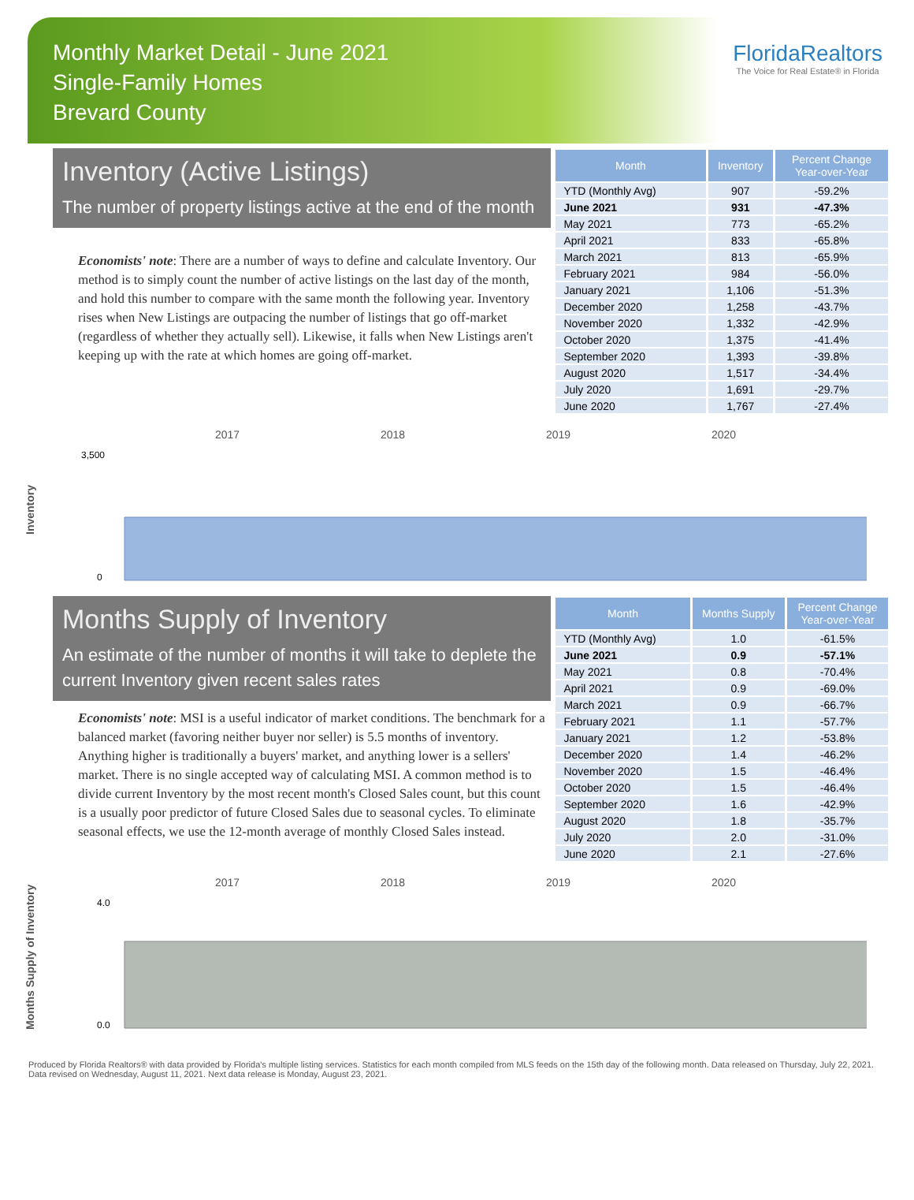Monthly Market Detail - June 2021
Single-Family Homes
Brevard County
FloridaRealtors
The Voice for Real Estate® in Florida
Inventory (Active Listings)
The number of property listings active at the end of the month
Economists' note: There are a number of ways to define and calculate Inventory. Our method is to simply count the number of active listings on the last day of the month, and hold this number to compare with the same month the following year. Inventory rises when New Listings are outpacing the number of listings that go off-market (regardless of whether they actually sell). Likewise, it falls when New Listings aren't keeping up with the rate at which homes are going off-market.
| Month | Inventory | Percent Change Year-over-Year |
| --- | --- | --- |
| YTD (Monthly Avg) | 907 | -59.2% |
| June 2021 | 931 | -47.3% |
| May 2021 | 773 | -65.2% |
| April 2021 | 833 | -65.8% |
| March 2021 | 813 | -65.9% |
| February 2021 | 984 | -56.0% |
| January 2021 | 1,106 | -51.3% |
| December 2020 | 1,258 | -43.7% |
| November 2020 | 1,332 | -42.9% |
| October 2020 | 1,375 | -41.4% |
| September 2020 | 1,393 | -39.8% |
| August 2020 | 1,517 | -34.4% |
| July 2020 | 1,691 | -29.7% |
| June 2020 | 1,767 | -27.4% |
Inventory
2017
2018
2019
2020
3,500
0
Months Supply of Inventory
An estimate of the number of months it will take to deplete the current Inventory given recent sales rates
Economists' note: MSI is a useful indicator of market conditions. The benchmark for a balanced market (favoring neither buyer nor seller) is 5.5 months of inventory. Anything higher is traditionally a buyers' market, and anything lower is a sellers' market. There is no single accepted way of calculating MSI. A common method is to divide current Inventory by the most recent month's Closed Sales count, but this count is a usually poor predictor of future Closed Sales due to seasonal cycles. To eliminate seasonal effects, we use the 12-month average of monthly Closed Sales instead.
| Month | Months Supply | Percent Change Year-over-Year |
| --- | --- | --- |
| YTD (Monthly Avg) | 1.0 | -61.5% |
| June 2021 | 0.9 | -57.1% |
| May 2021 | 0.8 | -70.4% |
| April 2021 | 0.9 | -69.0% |
| March 2021 | 0.9 | -66.7% |
| February 2021 | 1.1 | -57.7% |
| January 2021 | 1.2 | -53.8% |
| December 2020 | 1.4 | -46.2% |
| November 2020 | 1.5 | -46.4% |
| October 2020 | 1.5 | -46.4% |
| September 2020 | 1.6 | -42.9% |
| August 2020 | 1.8 | -35.7% |
| July 2020 | 2.0 | -31.0% |
| June 2020 | 2.1 | -27.6% |
Months Supply of Inventory
2017
2018
2019
2020
4.0
0.0
Produced by Florida Realtors® with data provided by Florida's multiple listing services. Statistics for each month compiled from MLS feeds on the 15th day of the following month. Data released on Thursday, July 22, 2021. Data revised on Wednesday, August 11, 2021. Next data release is Monday, August 23, 2021.